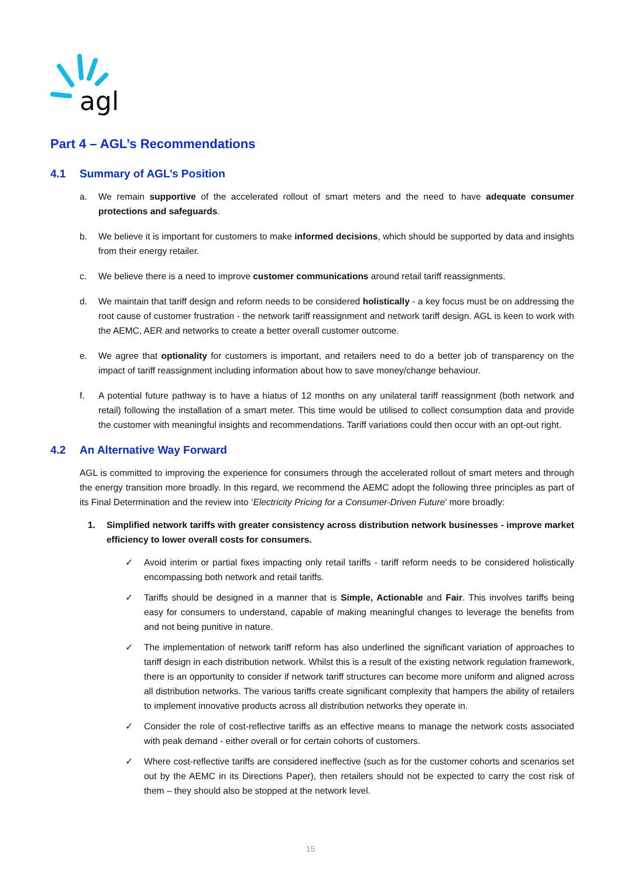agl
Part 4 – AGL’s Recommendations
4.1 Summary of AGL’s Position
a. We remain supportive of the accelerated rollout of smart meters and the need to have adequate consumer protections and safeguards.
b. We believe it is important for customers to make informed decisions, which should be supported by data and insights from their energy retailer.
c. We believe there is a need to improve customer communications around retail tariff reassignments.
d. We maintain that tariff design and reform needs to be considered holistically - a key focus must be on addressing the root cause of customer frustration - the network tariff reassignment and network tariff design. AGL is keen to work with the AEMC, AER and networks to create a better overall customer outcome.
e. We agree that optionality for customers is important, and retailers need to do a better job of transparency on the impact of tariff reassignment including information about how to save money/change behaviour.
f. A potential future pathway is to have a hiatus of 12 months on any unilateral tariff reassignment (both network and retail) following the installation of a smart meter. This time would be utilised to collect consumption data and provide the customer with meaningful insights and recommendations. Tariff variations could then occur with an opt-out right.
4.2 An Alternative Way Forward
AGL is committed to improving the experience for consumers through the accelerated rollout of smart meters and through the energy transition more broadly. In this regard, we recommend the AEMC adopt the following three principles as part of its Final Determination and the review into ‘Electricity Pricing for a Consumer-Driven Future’ more broadly:
1. Simplified network tariffs with greater consistency across distribution network businesses - improve market efficiency to lower overall costs for consumers.
✓ Avoid interim or partial fixes impacting only retail tariffs - tariff reform needs to be considered holistically encompassing both network and retail tariffs.
✓ Tariffs should be designed in a manner that is Simple, Actionable and Fair. This involves tariffs being easy for consumers to understand, capable of making meaningful changes to leverage the benefits from and not being punitive in nature.
✓ The implementation of network tariff reform has also underlined the significant variation of approaches to tariff design in each distribution network. Whilst this is a result of the existing network regulation framework, there is an opportunity to consider if network tariff structures can become more uniform and aligned across all distribution networks. The various tariffs create significant complexity that hampers the ability of retailers to implement innovative products across all distribution networks they operate in.
✓ Consider the role of cost-reflective tariffs as an effective means to manage the network costs associated with peak demand - either overall or for certain cohorts of customers.
✓ Where cost-reflective tariffs are considered ineffective (such as for the customer cohorts and scenarios set out by the AEMC in its Directions Paper), then retailers should not be expected to carry the cost risk of them – they should also be stopped at the network level.
15